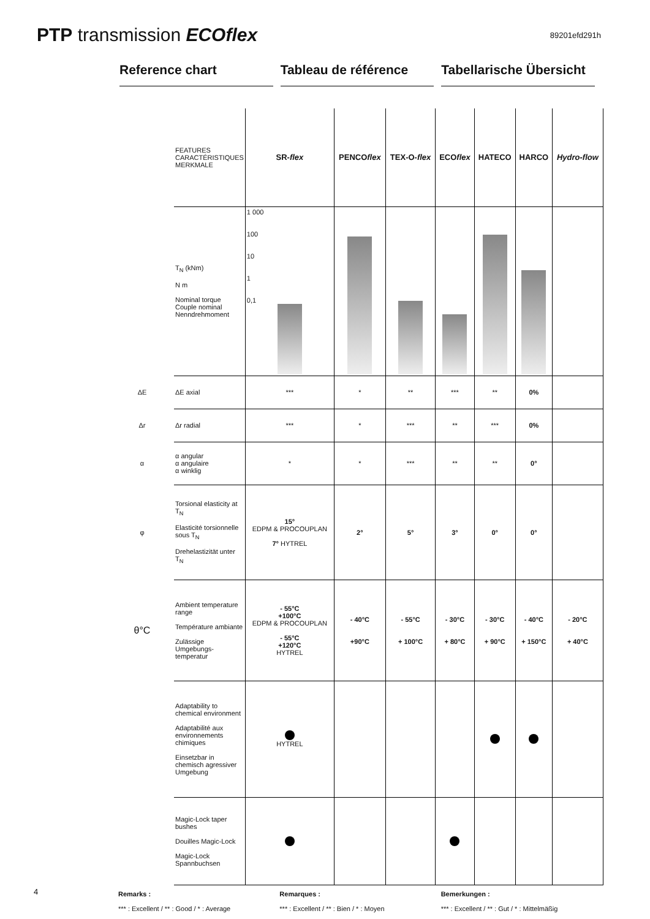PTP transmission ECOflex
89201efd291h
Reference chart Tableau de référence Tabellarische Übersicht
| | FEATURES CARACTÉRISTIQUES MERKMALE | SR- flex | PENCO flex | TEX-O- flex | ECO flex | HATECO | HARCO | Hydro-flow |
| | T<sub>N</sub> (kNm) N m Nominal torque Couple nominal Nenndrehmoment | 1 000 100 10 1 0,1 | | | | | | |
| ΔE | ΔE axial | *** | * | ** | *** | ** | 0% | |
| Δr | Δr radial | *** | * | *** | ** | *** | 0% | |
| α | α angular α angulaire α winklig | * | * | *** | ** | ** | 0° | |
| φ | Torsional elasticity at T<sub>N</sub> Elasticité torsionnelle sous T<sub>N</sub> Drehelastizität unter T<sub>N</sub> | 15° EDPM & PROCOUPLAN 7° HYTREL | 2° | 5° | 3° | 0° | 0° | |
| θ°C | Ambient temperature range Température ambiante Zulässige Umgebungs-temperatur | - 55°C +100°C EDPM & PROCOUPLAN - 55°C +120°C HYTREL | - 40°C +90°C | - 55°C + 100°C | - 30°C + 80°C | - 30°C + 90°C | - 40°C + 150°C | - 20°C + 40°C |
| | Adaptability to chemical environment Adaptabilité aux environnements chimiques Einsetzbar in chemisch agressiver Umgebung | HYTREL | | | | | | |
| | Magic-Lock taper bushes Douilles Magic-Lock Magic-Lock Spannbuchsen | | | | | | | |
Remarks :
*** : Excellent / ** : Good / * : Average
Remarques :
*** : Excellent / ** : Bien / * : Moyen
Bemerkungen :
*** : Excellent / ** : Gut / * : Mittelmäßig
4